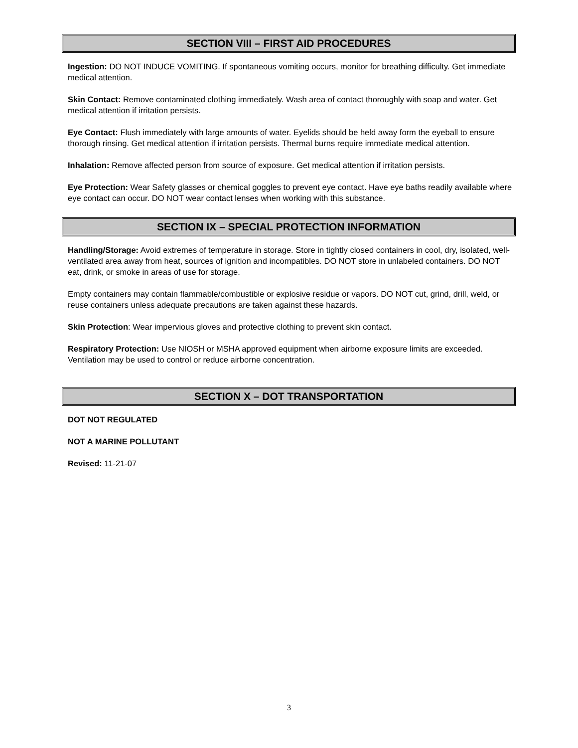SECTION VIII – FIRST AID PROCEDURES
Ingestion: DO NOT INDUCE VOMITING. If spontaneous vomiting occurs, monitor for breathing difficulty. Get immediate medical attention.
Skin Contact: Remove contaminated clothing immediately. Wash area of contact thoroughly with soap and water. Get medical attention if irritation persists.
Eye Contact: Flush immediately with large amounts of water. Eyelids should be held away form the eyeball to ensure thorough rinsing. Get medical attention if irritation persists. Thermal burns require immediate medical attention.
Inhalation: Remove affected person from source of exposure. Get medical attention if irritation persists.
Eye Protection: Wear Safety glasses or chemical goggles to prevent eye contact. Have eye baths readily available where eye contact can occur. DO NOT wear contact lenses when working with this substance.
SECTION IX – SPECIAL PROTECTION INFORMATION
Handling/Storage: Avoid extremes of temperature in storage. Store in tightly closed containers in cool, dry, isolated, well-ventilated area away from heat, sources of ignition and incompatibles. DO NOT store in unlabeled containers. DO NOT eat, drink, or smoke in areas of use for storage.
Empty containers may contain flammable/combustible or explosive residue or vapors. DO NOT cut, grind, drill, weld, or reuse containers unless adequate precautions are taken against these hazards.
Skin Protection: Wear impervious gloves and protective clothing to prevent skin contact.
Respiratory Protection: Use NIOSH or MSHA approved equipment when airborne exposure limits are exceeded. Ventilation may be used to control or reduce airborne concentration.
SECTION X – DOT TRANSPORTATION
DOT NOT REGULATED
NOT A MARINE POLLUTANT
Revised: 11-21-07
3